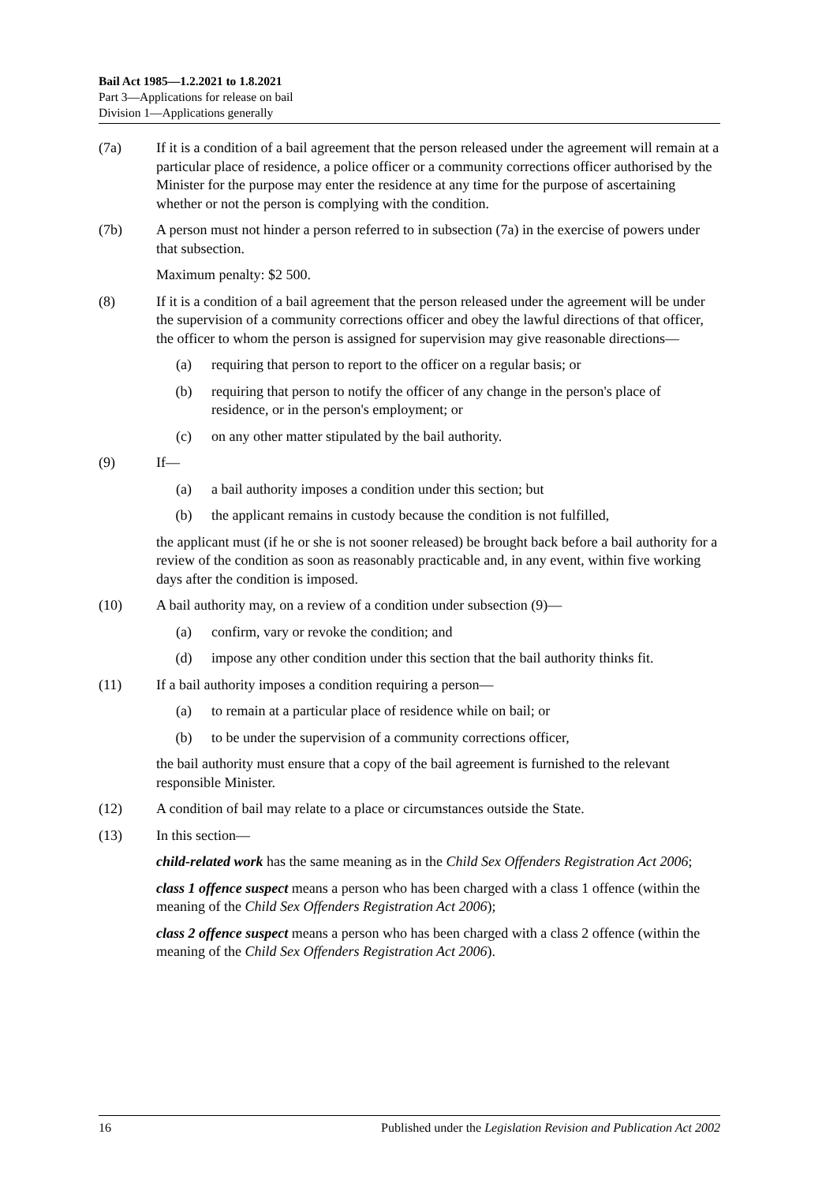Bail Act 1985—1.2.2021 to 1.8.2021
Part 3—Applications for release on bail
Division 1—Applications generally
(7a) If it is a condition of a bail agreement that the person released under the agreement will remain at a particular place of residence, a police officer or a community corrections officer authorised by the Minister for the purpose may enter the residence at any time for the purpose of ascertaining whether or not the person is complying with the condition.
(7b) A person must not hinder a person referred to in subsection (7a) in the exercise of powers under that subsection.
Maximum penalty: $2 500.
(8) If it is a condition of a bail agreement that the person released under the agreement will be under the supervision of a community corrections officer and obey the lawful directions of that officer, the officer to whom the person is assigned for supervision may give reasonable directions—
(a) requiring that person to report to the officer on a regular basis; or
(b) requiring that person to notify the officer of any change in the person's place of residence, or in the person's employment; or
(c) on any other matter stipulated by the bail authority.
(9) If—
(a) a bail authority imposes a condition under this section; but
(b) the applicant remains in custody because the condition is not fulfilled,
the applicant must (if he or she is not sooner released) be brought back before a bail authority for a review of the condition as soon as reasonably practicable and, in any event, within five working days after the condition is imposed.
(10) A bail authority may, on a review of a condition under subsection (9)—
(a) confirm, vary or revoke the condition; and
(d) impose any other condition under this section that the bail authority thinks fit.
(11) If a bail authority imposes a condition requiring a person—
(a) to remain at a particular place of residence while on bail; or
(b) to be under the supervision of a community corrections officer,
the bail authority must ensure that a copy of the bail agreement is furnished to the relevant responsible Minister.
(12) A condition of bail may relate to a place or circumstances outside the State.
(13) In this section—
child-related work has the same meaning as in the Child Sex Offenders Registration Act 2006;
class 1 offence suspect means a person who has been charged with a class 1 offence (within the meaning of the Child Sex Offenders Registration Act 2006);
class 2 offence suspect means a person who has been charged with a class 2 offence (within the meaning of the Child Sex Offenders Registration Act 2006).
16 Published under the Legislation Revision and Publication Act 2002